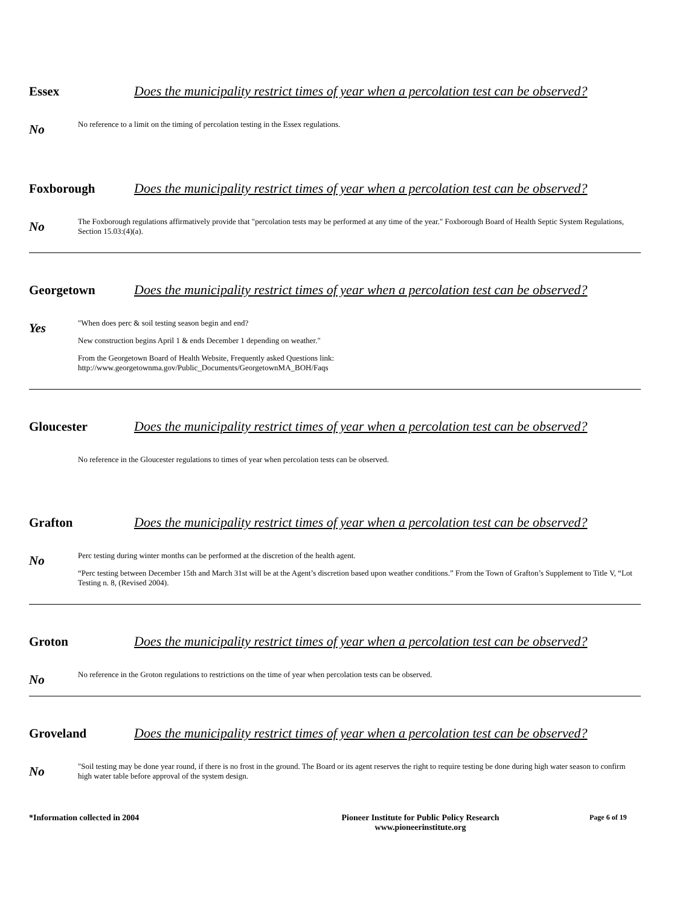Essex Does the municipality restrict times of year when a percolation test can be observed?
No
No reference to a limit on the timing of percolation testing in the Essex regulations.
Foxborough Does the municipality restrict times of year when a percolation test can be observed?
No
The Foxborough regulations affirmatively provide that "percolation tests may be performed at any time of the year." Foxborough Board of Health Septic System Regulations, Section 15.03:(4)(a).
Georgetown Does the municipality restrict times of year when a percolation test can be observed?
Yes
"When does perc & soil testing season begin and end?
New construction begins April 1 & ends December 1 depending on weather."
From the Georgetown Board of Health Website, Frequently asked Questions link:
http://www.georgetownma.gov/Public_Documents/GeorgetownMA_BOH/Faqs
Gloucester Does the municipality restrict times of year when a percolation test can be observed?
No reference in the Gloucester regulations to times of year when percolation tests can be observed.
Grafton Does the municipality restrict times of year when a percolation test can be observed?
No
Perc testing during winter months can be performed at the discretion of the health agent.
“Perc testing between December 15th and March 31st will be at the Agent’s discretion based upon weather conditions.” From the Town of Grafton’s Supplement to Title V, “Lot Testing n. 8, (Revised 2004).
Groton Does the municipality restrict times of year when a percolation test can be observed?
No
No reference in the Groton regulations to restrictions on the time of year when percolation tests can be observed.
Groveland Does the municipality restrict times of year when a percolation test can be observed?
No
"Soil testing may be done year round, if there is no frost in the ground. The Board or its agent reserves the right to require testing be done during high water season to confirm high water table before approval of the system design.
*Information collected in 2004 Pioneer Institute for Public Policy Research
www.pioneerinstitute.org
Page 6 of 19